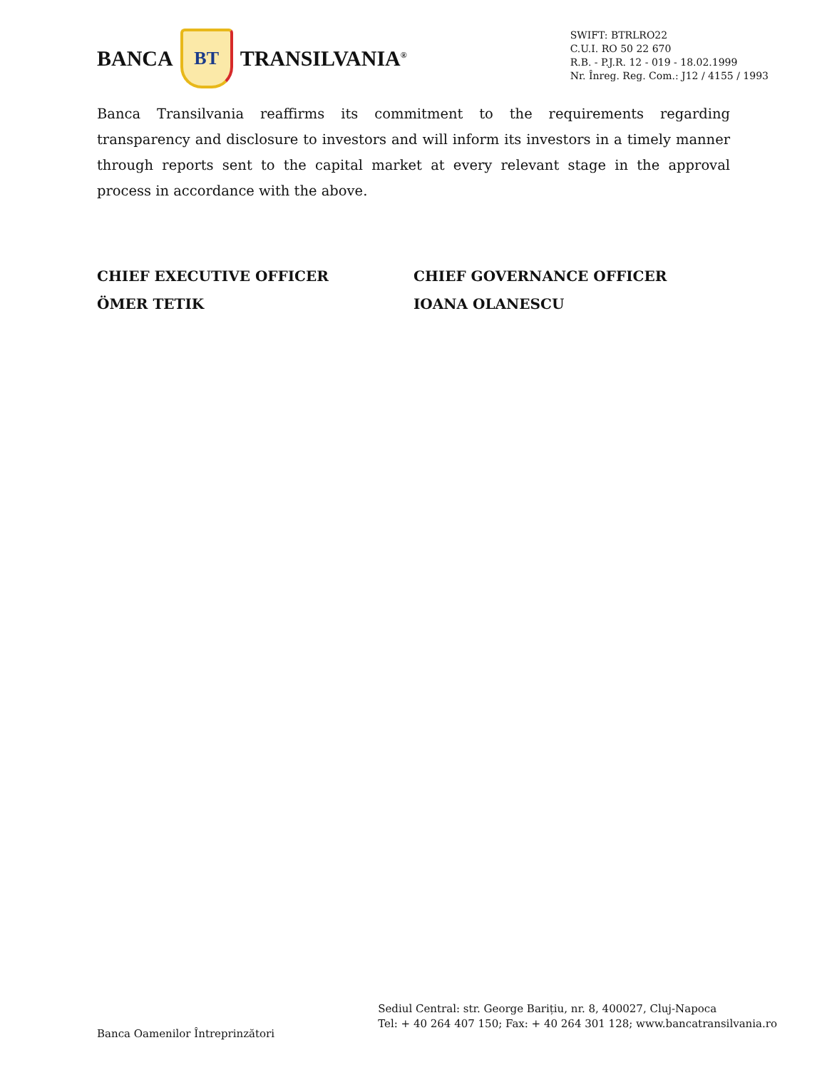BANCA
BT
TRANSILVANIA<sup>®</sup>
SWIFT: BTRLRO22
C.U.I. RO 50 22 670
R.B. - P.J.R. 12 - 019 - 18.02.1999
Nr. Înreg. Reg. Com.: J12 / 4155 / 1993
Banca Transilvania reaffirms its commitment to the requirements regarding transparency and disclosure to investors and will inform its investors in a timely manner through reports sent to the capital market at every relevant stage in the approval process in accordance with the above.
CHIEF EXECUTIVE OFFICER
ÖMER TETIK
CHIEF GOVERNANCE OFFICER
IOANA OLANESCU
Banca Oamenilor Întreprinzători
Sediul Central: str. George Barițiu, nr. 8, 400027, Cluj-Napoca
Tel: + 40 264 407 150; Fax: + 40 264 301 128; www.bancatransilvania.ro